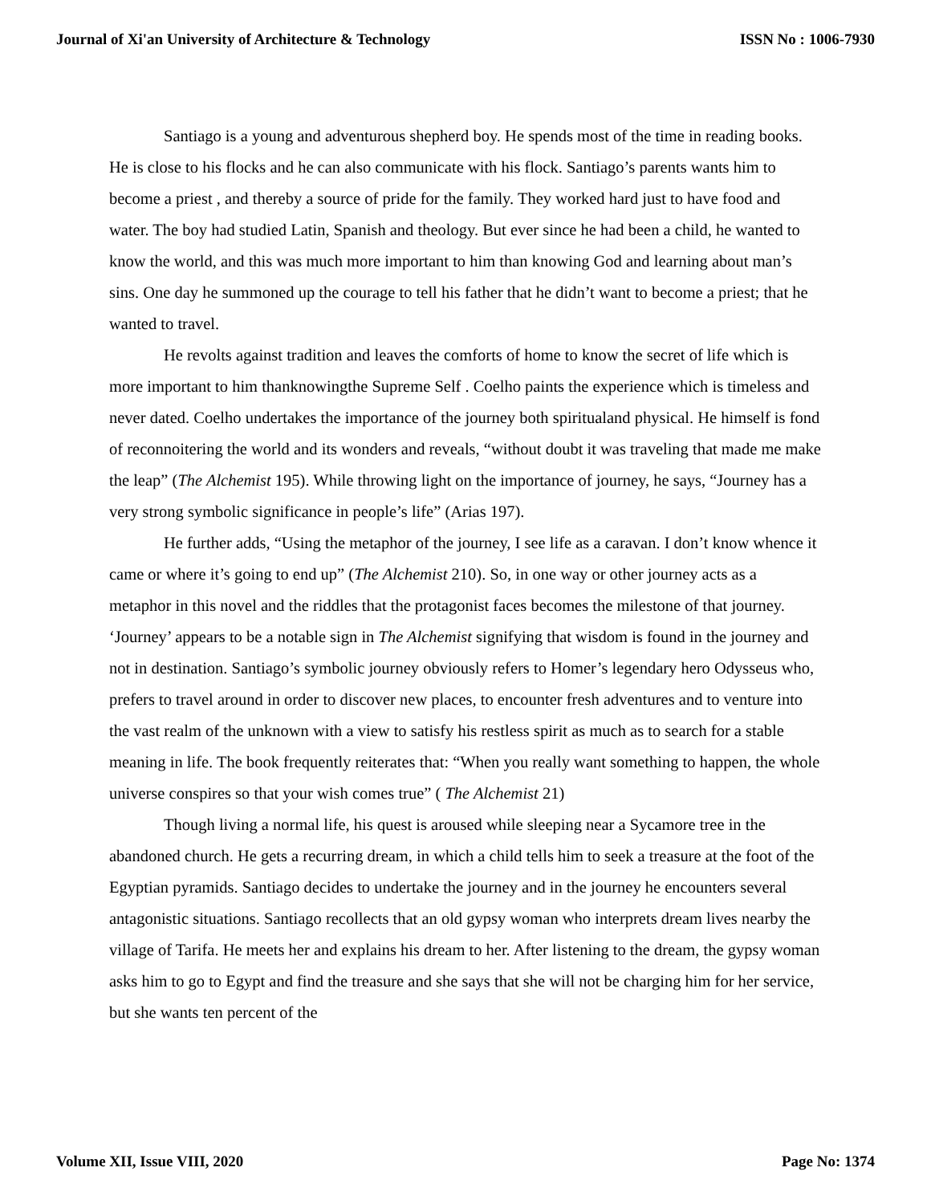Journal of Xi'an University of Architecture & Technology ISSN No : 1006-7930
Santiago is a young and adventurous shepherd boy. He spends most of the time in reading books. He is close to his flocks and he can also communicate with his flock. Santiago’s parents wants him to become a priest , and thereby a source of pride for the family. They worked hard just to have food and water. The boy had studied Latin, Spanish and theology. But ever since he had been a child, he wanted to know the world, and this was much more important to him than knowing God and learning about man’s sins. One day he summoned up the courage to tell his father that he didn’t want to become a priest; that he wanted to travel.
He revolts against tradition and leaves the comforts of home to know the secret of life which is more important to him thanknowingthe Supreme Self . Coelho paints the experience which is timeless and never dated. Coelho undertakes the importance of the journey both spiritualand physical. He himself is fond of reconnoitering the world and its wonders and reveals, “without doubt it was traveling that made me make the leap” (The Alchemist 195). While throwing light on the importance of journey, he says, “Journey has a very strong symbolic significance in people’s life” (Arias 197).
He further adds, “Using the metaphor of the journey, I see life as a caravan. I don’t know whence it came or where it’s going to end up” (The Alchemist 210). So, in one way or other journey acts as a metaphor in this novel and the riddles that the protagonist faces becomes the milestone of that journey. ‘Journey’ appears to be a notable sign in The Alchemist signifying that wisdom is found in the journey and not in destination. Santiago’s symbolic journey obviously refers to Homer’s legendary hero Odysseus who, prefers to travel around in order to discover new places, to encounter fresh adventures and to venture into the vast realm of the unknown with a view to satisfy his restless spirit as much as to search for a stable meaning in life. The book frequently reiterates that: “When you really want something to happen, the whole universe conspires so that your wish comes true” ( The Alchemist 21)
Though living a normal life, his quest is aroused while sleeping near a Sycamore tree in the abandoned church. He gets a recurring dream, in which a child tells him to seek a treasure at the foot of the Egyptian pyramids. Santiago decides to undertake the journey and in the journey he encounters several antagonistic situations. Santiago recollects that an old gypsy woman who interprets dream lives nearby the village of Tarifa. He meets her and explains his dream to her. After listening to the dream, the gypsy woman asks him to go to Egypt and find the treasure and she says that she will not be charging him for her service, but she wants ten percent of the
Volume XII, Issue VIII, 2020 Page No: 1374